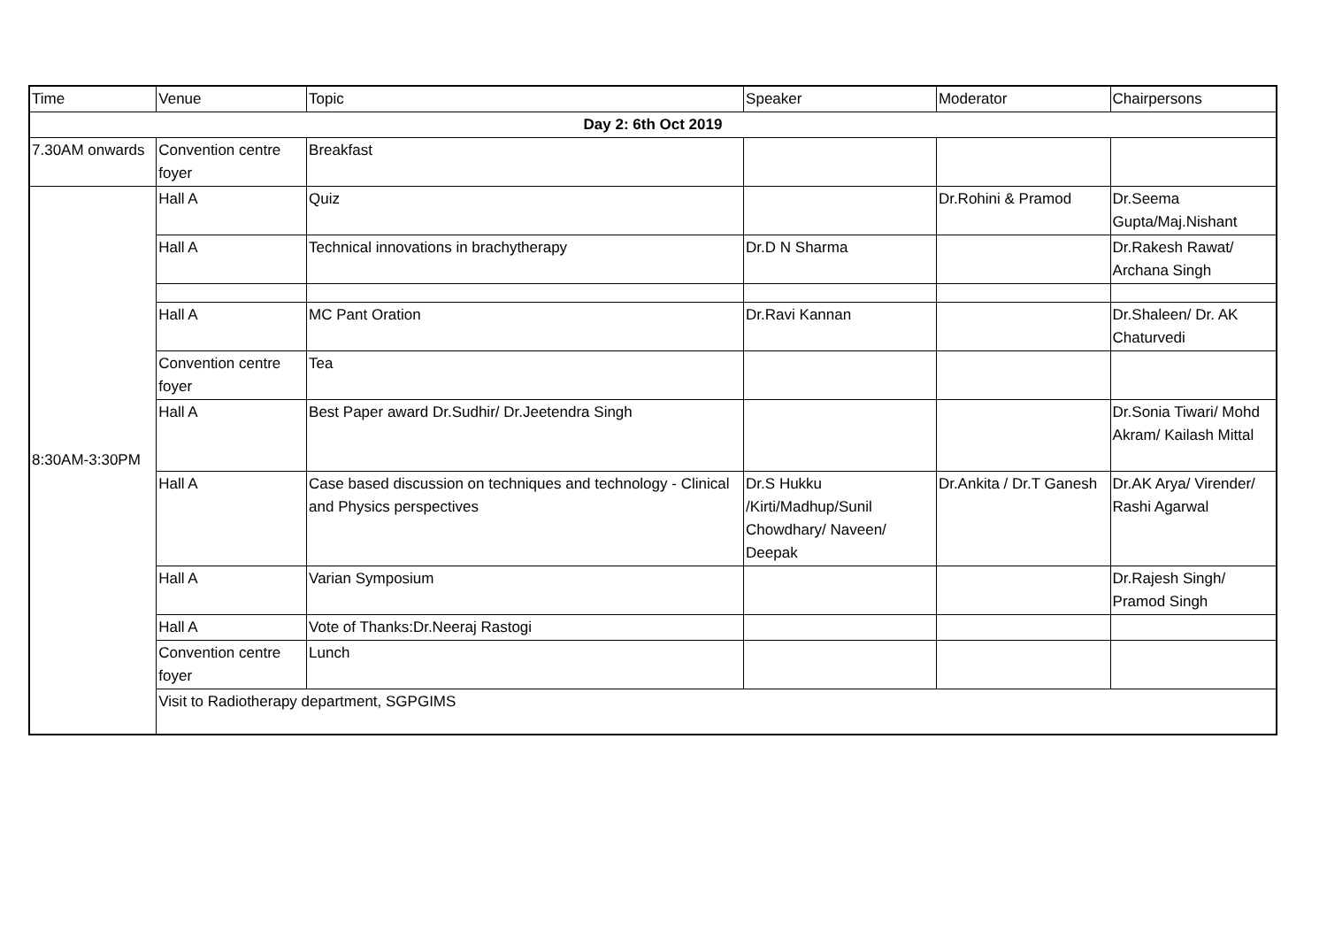| Time | Venue | Topic | Speaker | Moderator | Chairpersons |
| --- | --- | --- | --- | --- | --- |
| Day 2: 6th Oct 2019 | | | | | |
| 7.30AM onwards | Convention centre foyer | Breakfast | | | |
| 8:30AM-3:30PM | Hall A | Quiz | | Dr.Rohini & Pramod | Dr.Seema Gupta/Maj.Nishant |
| | Hall A | Technical innovations in brachytherapy | Dr.D N Sharma | | Dr.Rakesh Rawat/ Archana Singh |
| | Hall A | MC Pant Oration | Dr.Ravi Kannan | | Dr.Shaleen/ Dr. AK Chaturvedi |
| | Convention centre foyer | Tea | | | |
| | Hall A | Best Paper award Dr.Sudhir/ Dr.Jeetendra Singh | | | Dr.Sonia Tiwari/ Mohd Akram/ Kailash Mittal |
| | Hall A | Case based discussion on techniques and technology - Clinical and Physics perspectives | Dr.S Hukku /Kirti/Madhup/Sunil Chowdhary/ Naveen/ Deepak | Dr.Ankita / Dr.T Ganesh | Dr.AK Arya/ Virender/ Rashi Agarwal |
| | Hall A | Varian Symposium | | | Dr.Rajesh Singh/ Pramod Singh |
| | Hall A | Vote of Thanks:Dr.Neeraj Rastogi | | | |
| | Convention centre foyer | Lunch | | | |
| | Visit to Radiotherapy department, SGPGIMS | | | | |